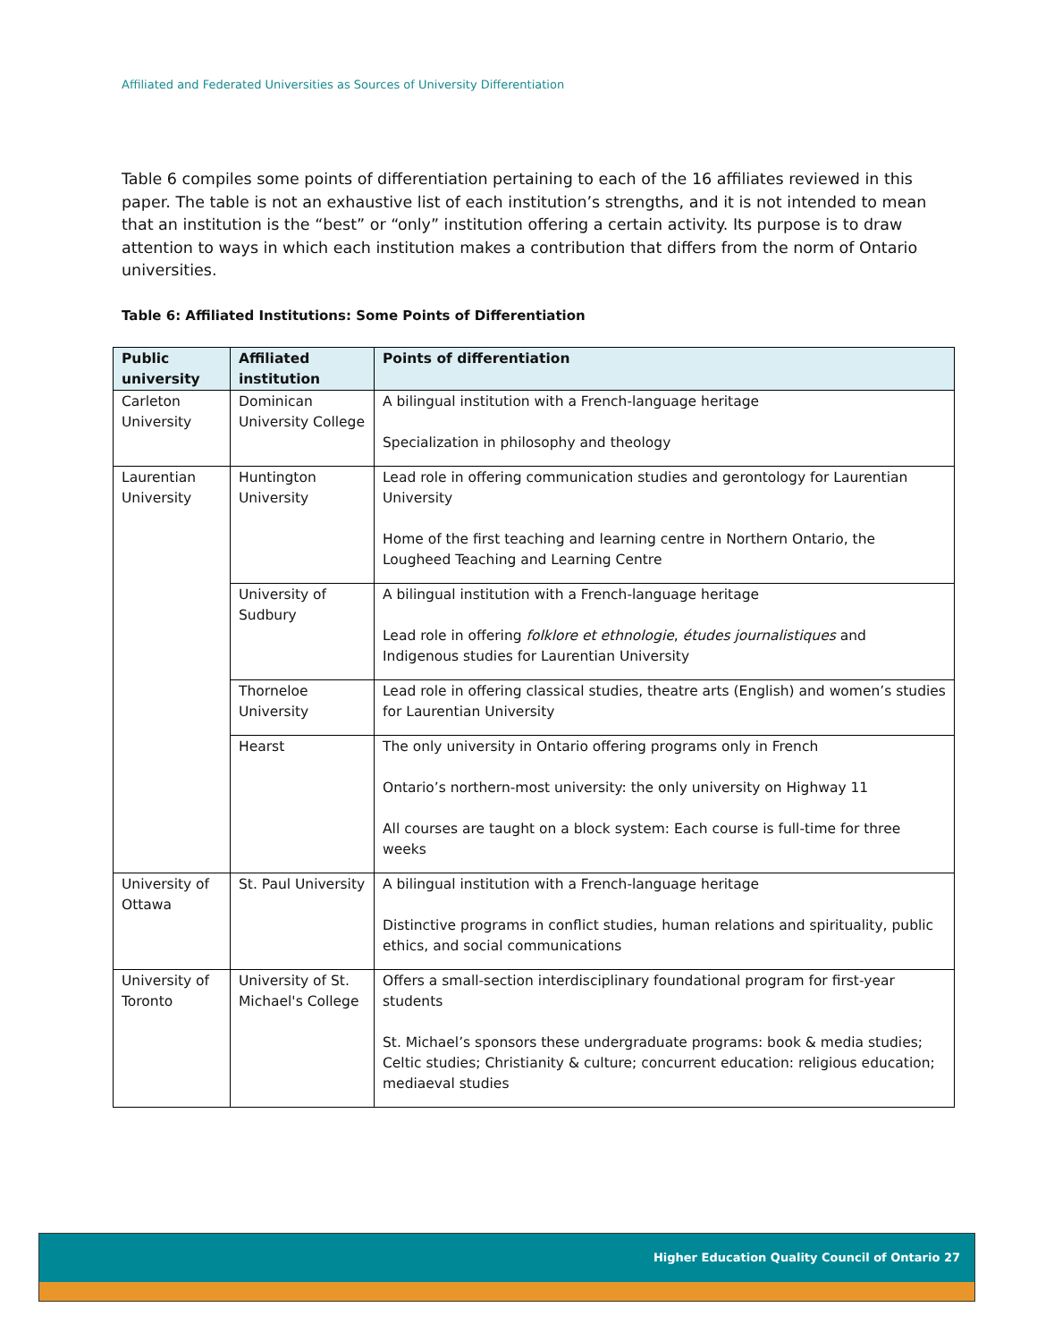Affiliated and Federated Universities as Sources of University Differentiation
Table 6 compiles some points of differentiation pertaining to each of the 16 affiliates reviewed in this paper. The table is not an exhaustive list of each institution’s strengths, and it is not intended to mean that an institution is the “best” or “only” institution offering a certain activity. Its purpose is to draw attention to ways in which each institution makes a contribution that differs from the norm of Ontario universities.
Table 6: Affiliated Institutions: Some Points of Differentiation
| Public university | Affiliated institution | Points of differentiation |
| --- | --- | --- |
| Carleton University | Dominican University College | A bilingual institution with a French-language heritage Specialization in philosophy and theology |
| Laurentian University | Huntington University | Lead role in offering communication studies and gerontology for Laurentian University Home of the first teaching and learning centre in Northern Ontario, the Lougheed Teaching and Learning Centre |
| | University of Sudbury | A bilingual institution with a French-language heritage Lead role in offering folklore et ethnologie , études journalistiques and Indigenous studies for Laurentian University |
| | Thorneloe University | Lead role in offering classical studies, theatre arts (English) and women’s studies for Laurentian University |
| | Hearst | The only university in Ontario offering programs only in French Ontario’s northern-most university: the only university on Highway 11 All courses are taught on a block system: Each course is full-time for three weeks |
| University of Ottawa | St. Paul University | A bilingual institution with a French-language heritage Distinctive programs in conflict studies, human relations and spirituality, public ethics, and social communications |
| University of Toronto | University of St. Michael's College | Offers a small-section interdisciplinary foundational program for first-year students St. Michael’s sponsors these undergraduate programs: book & media studies; Celtic studies; Christianity & culture; concurrent education: religious education; mediaeval studies |
Higher Education Quality Council of Ontario 27